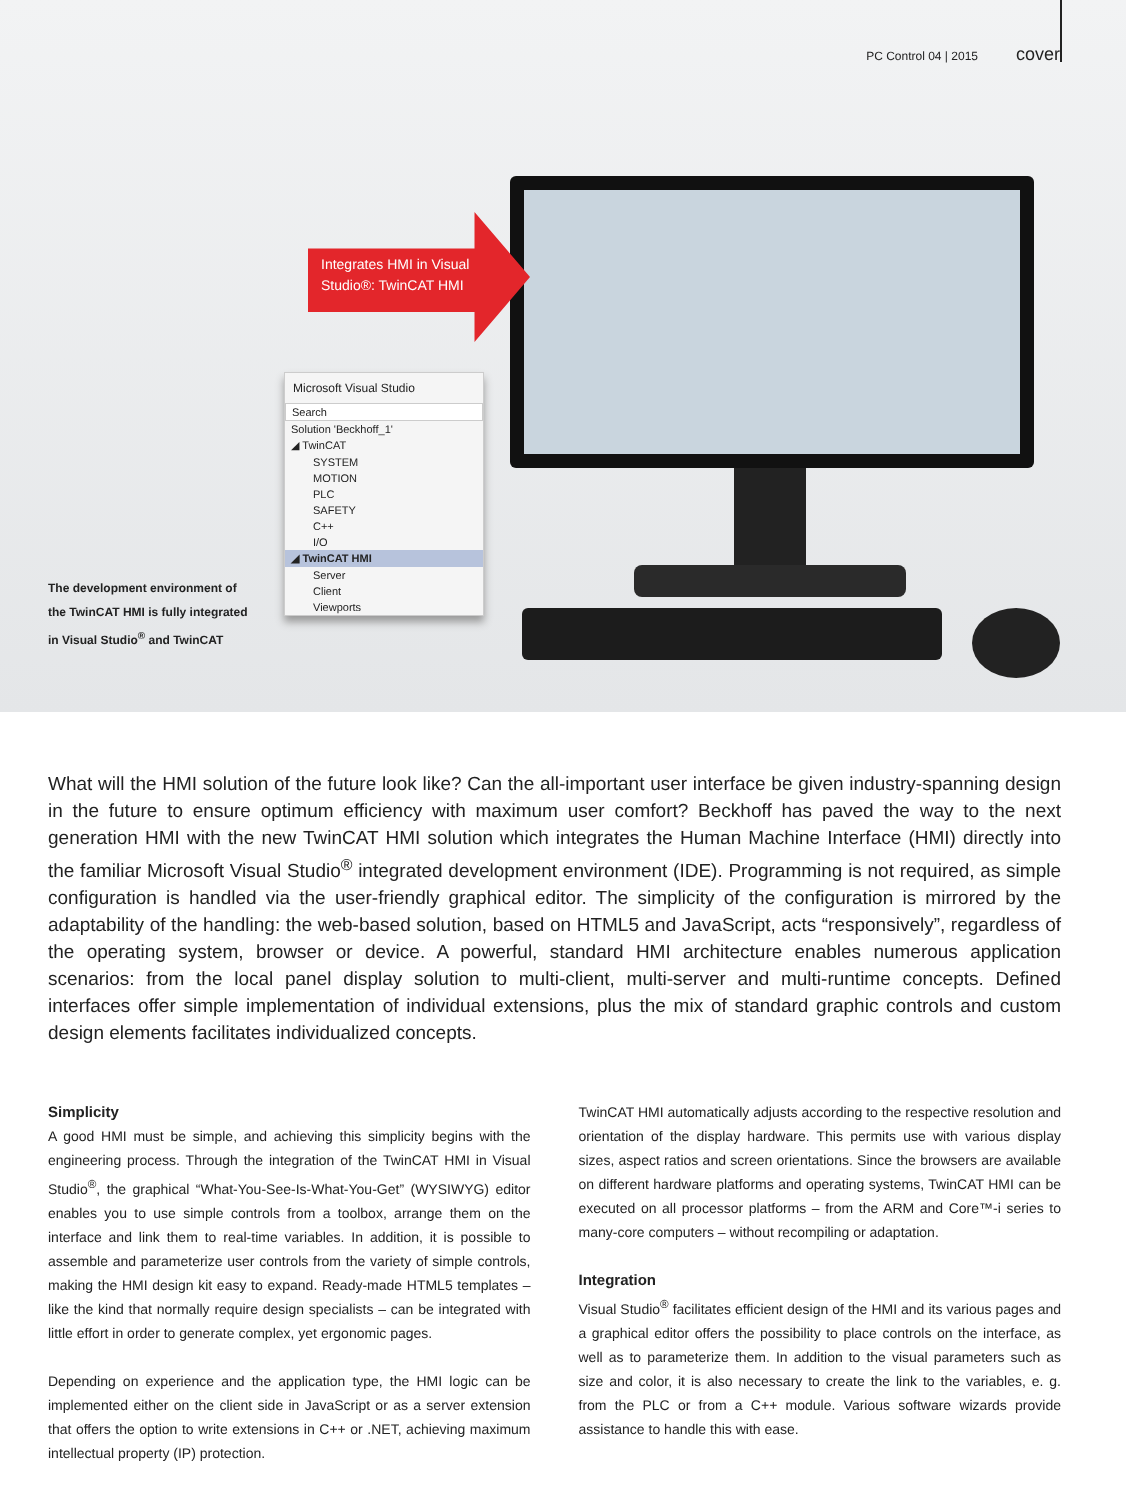PC Control 04 | 2015 cover
Integrates HMI in Visual
Studio®: TwinCAT HMI
Microsoft Visual Studio
Search
Solution 'Beckhoff_1'
◢ TwinCAT
SYSTEM
MOTION
PLC
SAFETY
C++
I/O
◢ TwinCAT HMI
Server
Client
Viewports
The development environment of
the TwinCAT HMI is fully integrated
in Visual Studio<sup>®</sup> and TwinCAT
What will the HMI solution of the future look like? Can the all-important user interface be given industry-spanning design in the future to ensure optimum efficiency with maximum user comfort? Beckhoff has paved the way to the next generation HMI with the new TwinCAT HMI solution which integrates the Human Machine Interface (HMI) directly into the familiar Microsoft Visual Studio<sup>®</sup> integrated development environment (IDE). Programming is not required, as simple configuration is handled via the user-friendly graphical editor. The simplicity of the configuration is mirrored by the adaptability of the handling: the web-based solution, based on HTML5 and JavaScript, acts “responsively”, regardless of the operating system, browser or device. A powerful, standard HMI architecture enables numerous application scenarios: from the local panel display solution to multi-client, multi-server and multi-runtime concepts. Defined interfaces offer simple implementation of individual extensions, plus the mix of standard graphic controls and custom design elements facilitates individualized concepts.
Simplicity
A good HMI must be simple, and achieving this simplicity begins with the engineering process. Through the integration of the TwinCAT HMI in Visual Studio<sup>®</sup>, the graphical “What-You-See-Is-What-You-Get” (WYSIWYG) editor enables you to use simple controls from a toolbox, arrange them on the interface and link them to real-time variables. In addition, it is possible to assemble and parameterize user controls from the variety of simple controls, making the HMI design kit easy to expand. Ready-made HTML5 templates – like the kind that normally require design specialists – can be integrated with little effort in order to generate complex, yet ergonomic pages.
Depending on experience and the application type, the HMI logic can be implemented either on the client side in JavaScript or as a server extension that offers the option to write extensions in C++ or .NET, achieving maximum intellectual property (IP) protection.
TwinCAT HMI automatically adjusts according to the respective resolution and orientation of the display hardware. This permits use with various display sizes, aspect ratios and screen orientations. Since the browsers are available on different hardware platforms and operating systems, TwinCAT HMI can be executed on all processor platforms – from the ARM and Core™-i series to many-core computers – without recompiling or adaptation.
Integration
Visual Studio<sup>®</sup> facilitates efficient design of the HMI and its various pages and a graphical editor offers the possibility to place controls on the interface, as well as to parameterize them. In addition to the visual parameters such as size and color, it is also necessary to create the link to the variables, e. g. from the PLC or from a C++ module. Various software wizards provide assistance to handle this with ease.